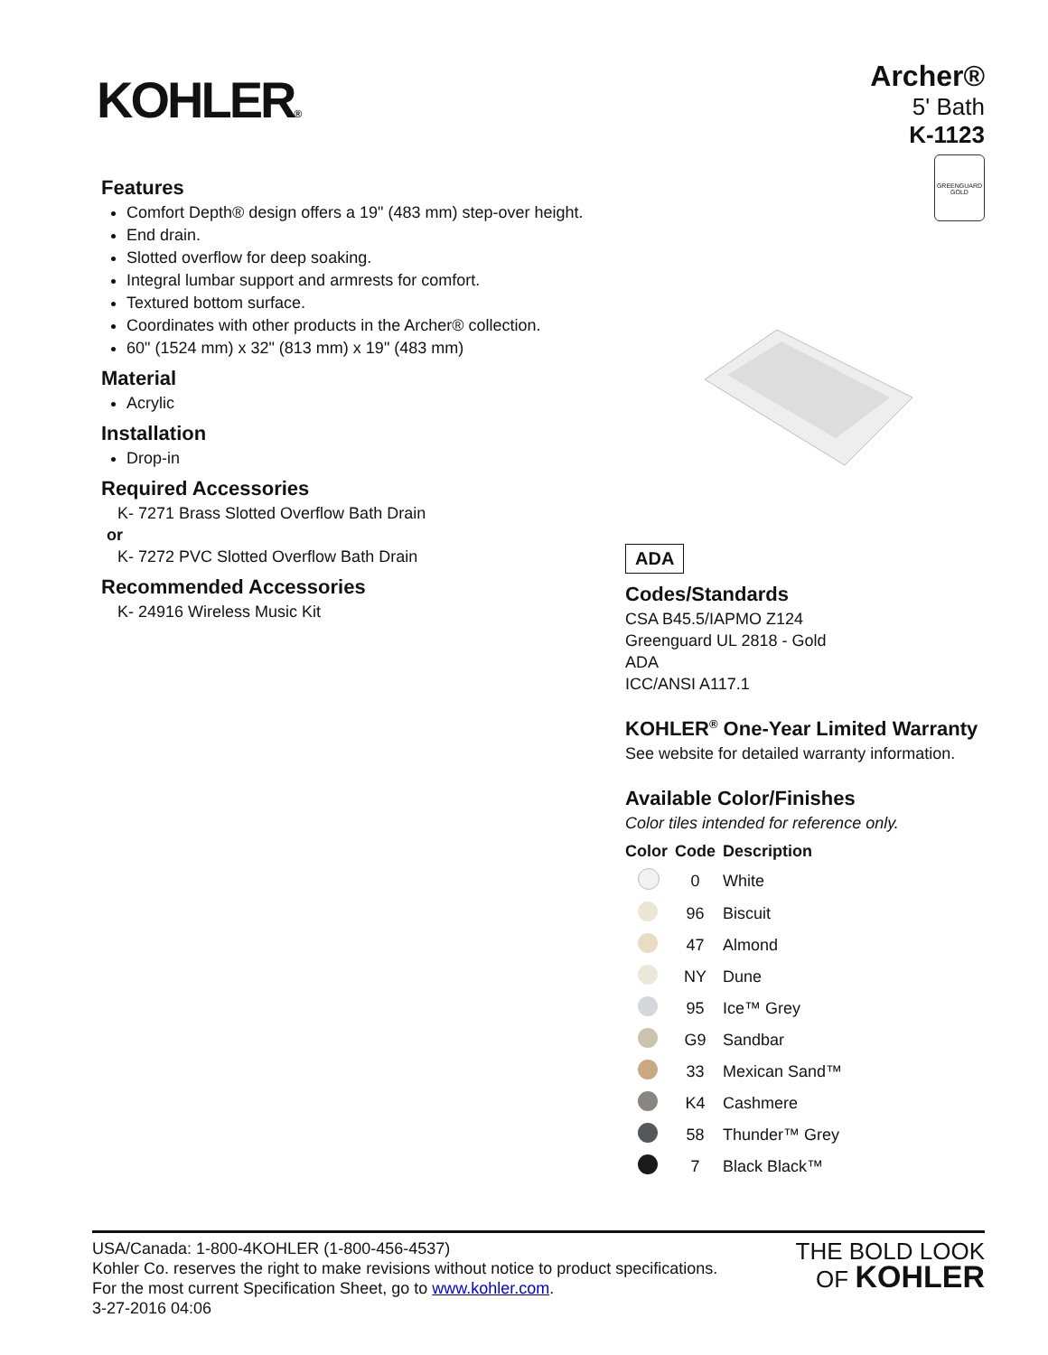KOHLER®
Archer®
5' Bath
K-1123
GREENGUARD
GOLD
Features
Comfort Depth® design offers a 19" (483 mm) step-over height.
End drain.
Slotted overflow for deep soaking.
Integral lumbar support and armrests for comfort.
Textured bottom surface.
Coordinates with other products in the Archer® collection.
60" (1524 mm) x 32" (813 mm) x 19" (483 mm)
Material
Acrylic
Installation
Drop-in
Required Accessories
K- 7271 Brass Slotted Overflow Bath Drain
or
K- 7272 PVC Slotted Overflow Bath Drain
Recommended Accessories
K- 24916 Wireless Music Kit
ADA
Codes/Standards
CSA B45.5/IAPMO Z124
Greenguard UL 2818 - Gold
ADA
ICC/ANSI A117.1
KOHLER<sup>®</sup> One-Year Limited Warranty
See website for detailed warranty information.
Available Color/Finishes
Color tiles intended for reference only.
| Color | Code | Description |
| --- | --- | --- |
| | 0 | White |
| | 96 | Biscuit |
| | 47 | Almond |
| | NY | Dune |
| | 95 | Ice™ Grey |
| | G9 | Sandbar |
| | 33 | Mexican Sand™ |
| | K4 | Cashmere |
| | 58 | Thunder™ Grey |
| | 7 | Black Black™ |
THE BOLD LOOK
OF KOHLER
USA/Canada: 1-800-4KOHLER (1-800-456-4537)
Kohler Co. reserves the right to make revisions without notice to product specifications.
For the most current Specification Sheet, go to www.kohler.com.
3-27-2016 04:06